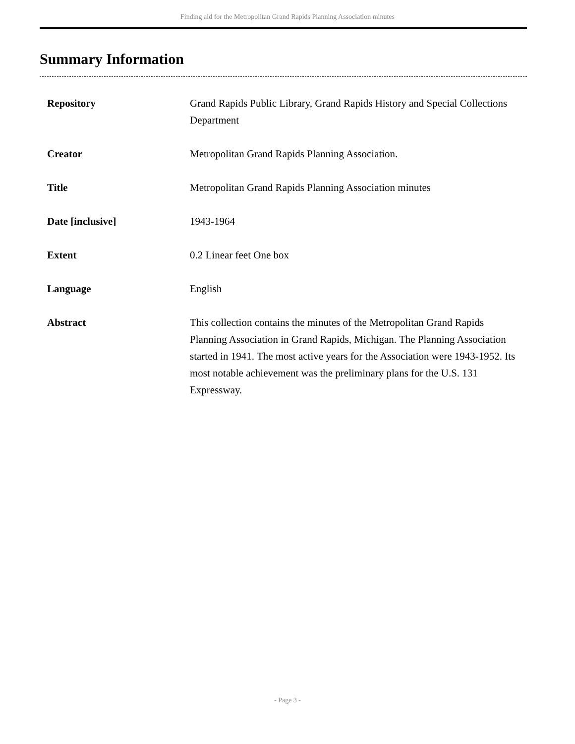Finding aid for the Metropolitan Grand Rapids Planning Association minutes
Summary Information
| Repository | Grand Rapids Public Library, Grand Rapids History and Special Collections Department |
| Creator | Metropolitan Grand Rapids Planning Association. |
| Title | Metropolitan Grand Rapids Planning Association minutes |
| Date [inclusive] | 1943-1964 |
| Extent | 0.2 Linear feet One box |
| Language | English |
| Abstract | This collection contains the minutes of the Metropolitan Grand Rapids Planning Association in Grand Rapids, Michigan. The Planning Association started in 1941. The most active years for the Association were 1943-1952. Its most notable achievement was the preliminary plans for the U.S. 131 Expressway. |
- Page 3 -